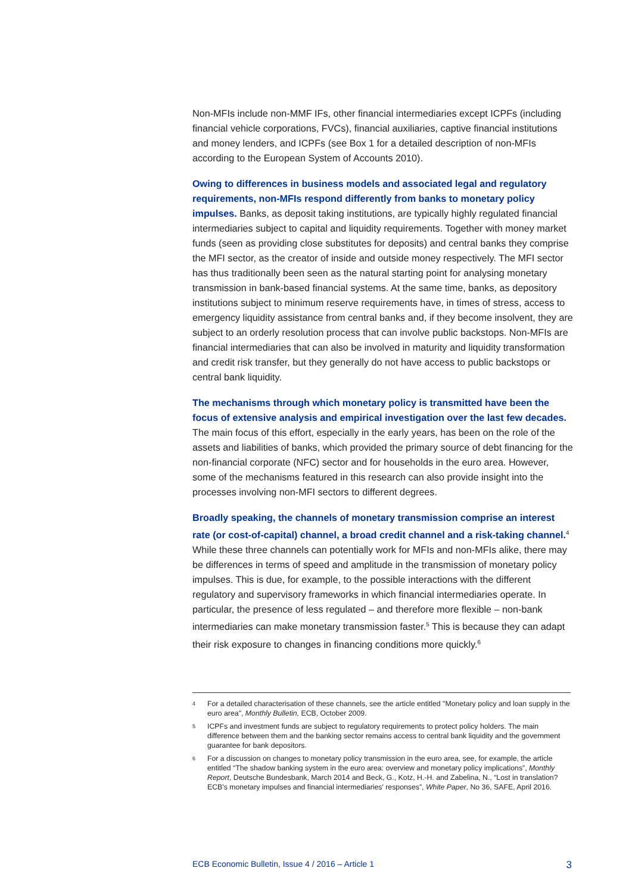Non-MFIs include non-MMF IFs, other financial intermediaries except ICPFs (including financial vehicle corporations, FVCs), financial auxiliaries, captive financial institutions and money lenders, and ICPFs (see Box 1 for a detailed description of non-MFIs according to the European System of Accounts 2010).
Owing to differences in business models and associated legal and regulatory requirements, non-MFIs respond differently from banks to monetary policy impulses. Banks, as deposit taking institutions, are typically highly regulated financial intermediaries subject to capital and liquidity requirements. Together with money market funds (seen as providing close substitutes for deposits) and central banks they comprise the MFI sector, as the creator of inside and outside money respectively. The MFI sector has thus traditionally been seen as the natural starting point for analysing monetary transmission in bank-based financial systems. At the same time, banks, as depository institutions subject to minimum reserve requirements have, in times of stress, access to emergency liquidity assistance from central banks and, if they become insolvent, they are subject to an orderly resolution process that can involve public backstops. Non-MFIs are financial intermediaries that can also be involved in maturity and liquidity transformation and credit risk transfer, but they generally do not have access to public backstops or central bank liquidity.
The mechanisms through which monetary policy is transmitted have been the focus of extensive analysis and empirical investigation over the last few decades. The main focus of this effort, especially in the early years, has been on the role of the assets and liabilities of banks, which provided the primary source of debt financing for the non-financial corporate (NFC) sector and for households in the euro area. However, some of the mechanisms featured in this research can also provide insight into the processes involving non-MFI sectors to different degrees.
Broadly speaking, the channels of monetary transmission comprise an interest rate (or cost-of-capital) channel, a broad credit channel and a risk-taking channel.<sup>4</sup> While these three channels can potentially work for MFIs and non-MFIs alike, there may be differences in terms of speed and amplitude in the transmission of monetary policy impulses. This is due, for example, to the possible interactions with the different regulatory and supervisory frameworks in which financial intermediaries operate. In particular, the presence of less regulated – and therefore more flexible – non-bank intermediaries can make monetary transmission faster.<sup>5</sup> This is because they can adapt their risk exposure to changes in financing conditions more quickly.<sup>6</sup>
<sup>4</sup> For a detailed characterisation of these channels, see the article entitled "Monetary policy and loan supply in the euro area", Monthly Bulletin, ECB, October 2009.
<sup>5</sup> ICPFs and investment funds are subject to regulatory requirements to protect policy holders. The main difference between them and the banking sector remains access to central bank liquidity and the government guarantee for bank depositors.
<sup>6</sup> For a discussion on changes to monetary policy transmission in the euro area, see, for example, the article entitled “The shadow banking system in the euro area: overview and monetary policy implications”, Monthly Report, Deutsche Bundesbank, March 2014 and Beck, G., Kotz, H.-H. and Zabelina, N., “Lost in translation? ECB's monetary impulses and financial intermediaries' responses”, White Paper, No 36, SAFE, April 2016.
ECB Economic Bulletin, Issue 4 / 2016 – Article 1 3